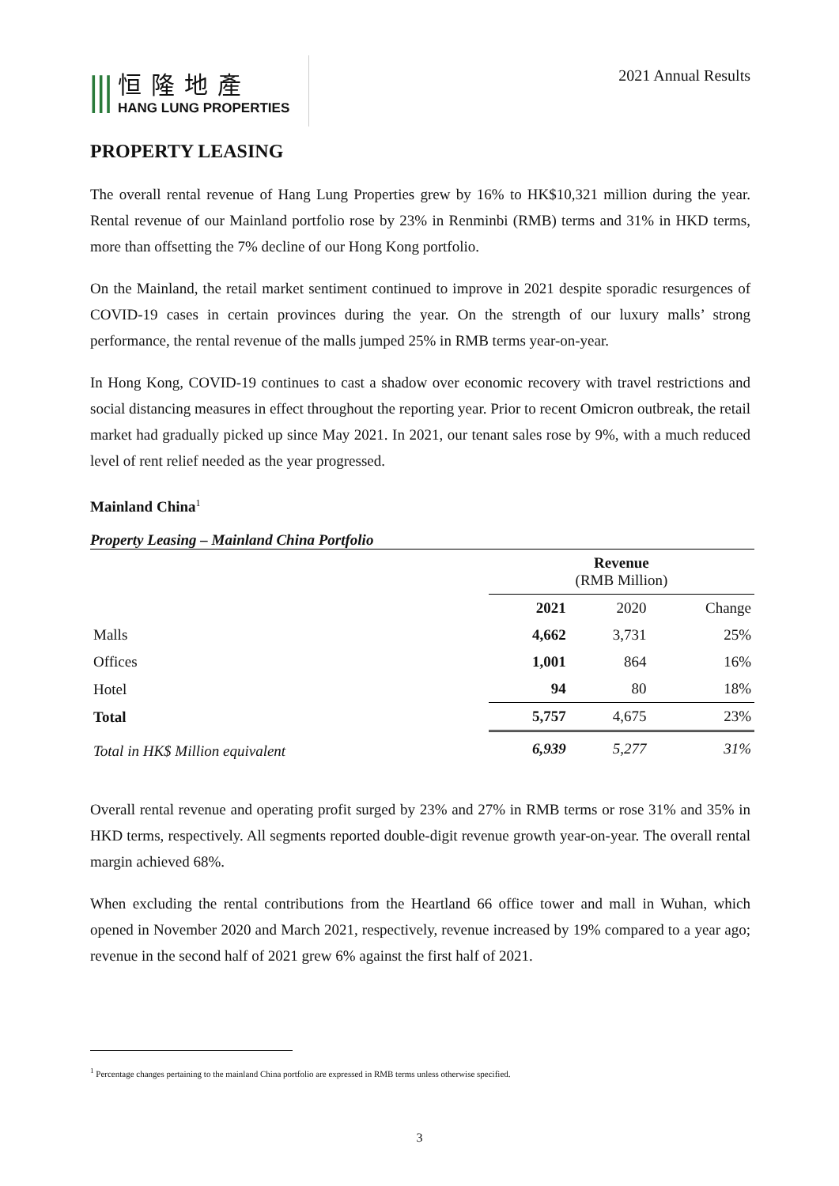⫼
恒隆地產
HANG LUNG PROPERTIES
2021 Annual Results
PROPERTY LEASING
The overall rental revenue of Hang Lung Properties grew by 16% to HK$10,321 million during the year. Rental revenue of our Mainland portfolio rose by 23% in Renminbi (RMB) terms and 31% in HKD terms, more than offsetting the 7% decline of our Hong Kong portfolio.
On the Mainland, the retail market sentiment continued to improve in 2021 despite sporadic resurgences of COVID-19 cases in certain provinces during the year. On the strength of our luxury malls’ strong performance, the rental revenue of the malls jumped 25% in RMB terms year-on-year.
In Hong Kong, COVID-19 continues to cast a shadow over economic recovery with travel restrictions and social distancing measures in effect throughout the reporting year. Prior to recent Omicron outbreak, the retail market had gradually picked up since May 2021. In 2021, our tenant sales rose by 9%, with a much reduced level of rent relief needed as the year progressed.
Mainland China<sup>1</sup>
Property Leasing – Mainland China Portfolio
| | Revenue (RMB Million) | | |
| --- | --- | --- | --- |
| | 2021 | 2020 | Change |
| Malls | 4,662 | 3,731 | 25% |
| Offices | 1,001 | 864 | 16% |
| Hotel | 94 | 80 | 18% |
| Total | 5,757 | 4,675 | 23% |
| Total in HK$ Million equivalent | 6,939 | 5,277 | 31% |
Overall rental revenue and operating profit surged by 23% and 27% in RMB terms or rose 31% and 35% in HKD terms, respectively. All segments reported double-digit revenue growth year-on-year. The overall rental margin achieved 68%.
When excluding the rental contributions from the Heartland 66 office tower and mall in Wuhan, which opened in November 2020 and March 2021, respectively, revenue increased by 19% compared to a year ago; revenue in the second half of 2021 grew 6% against the first half of 2021.
<sup>1</sup> Percentage changes pertaining to the mainland China portfolio are expressed in RMB terms unless otherwise specified.
3